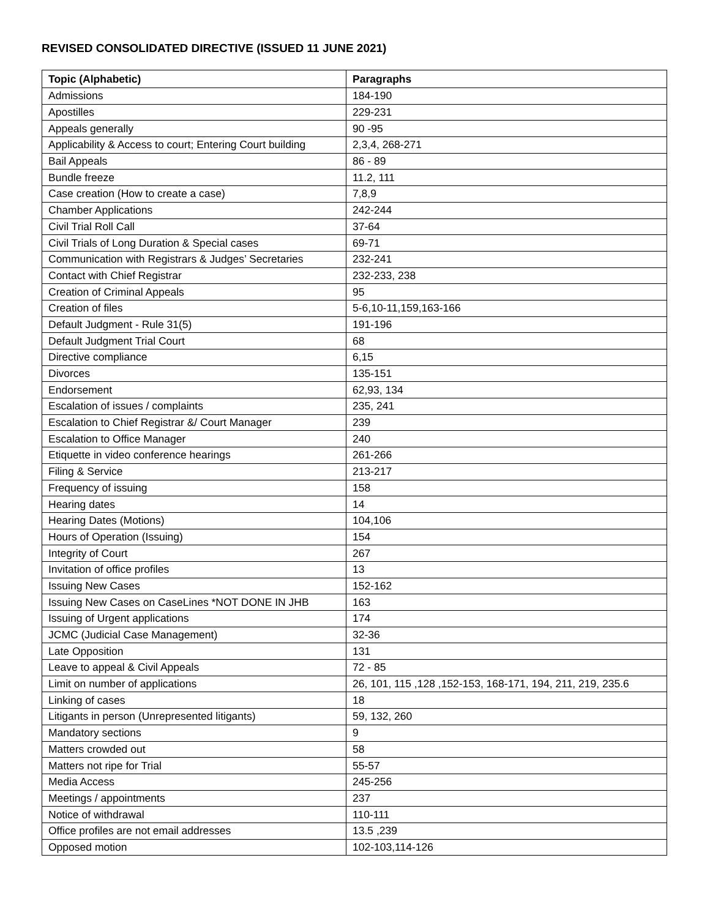REVISED CONSOLIDATED DIRECTIVE (ISSUED 11 JUNE 2021)
| Topic (Alphabetic) | Paragraphs |
| --- | --- |
| Admissions | 184-190 |
| Apostilles | 229-231 |
| Appeals generally | 90 -95 |
| Applicability & Access to court; Entering Court building | 2,3,4, 268-271 |
| Bail Appeals | 86 - 89 |
| Bundle freeze | 11.2, 111 |
| Case creation (How to create a case) | 7,8,9 |
| Chamber Applications | 242-244 |
| Civil Trial Roll Call | 37-64 |
| Civil Trials of Long Duration & Special cases | 69-71 |
| Communication with Registrars & Judges’ Secretaries | 232-241 |
| Contact with Chief Registrar | 232-233, 238 |
| Creation of Criminal Appeals | 95 |
| Creation of files | 5-6,10-11,159,163-166 |
| Default Judgment - Rule 31(5) | 191-196 |
| Default Judgment Trial Court | 68 |
| Directive compliance | 6,15 |
| Divorces | 135-151 |
| Endorsement | 62,93, 134 |
| Escalation of issues / complaints | 235, 241 |
| Escalation to Chief Registrar &/ Court Manager | 239 |
| Escalation to Office Manager | 240 |
| Etiquette in video conference hearings | 261-266 |
| Filing & Service | 213-217 |
| Frequency of issuing | 158 |
| Hearing dates | 14 |
| Hearing Dates (Motions) | 104,106 |
| Hours of Operation (Issuing) | 154 |
| Integrity of Court | 267 |
| Invitation of office profiles | 13 |
| Issuing New Cases | 152-162 |
| Issuing New Cases on CaseLines *NOT DONE IN JHB | 163 |
| Issuing of Urgent applications | 174 |
| JCMC (Judicial Case Management) | 32-36 |
| Late Opposition | 131 |
| Leave to appeal & Civil Appeals | 72 - 85 |
| Limit on number of applications | 26, 101, 115 ,128 ,152-153, 168-171, 194, 211, 219, 235.6 |
| Linking of cases | 18 |
| Litigants in person (Unrepresented litigants) | 59, 132, 260 |
| Mandatory sections | 9 |
| Matters crowded out | 58 |
| Matters not ripe for Trial | 55-57 |
| Media Access | 245-256 |
| Meetings / appointments | 237 |
| Notice of withdrawal | 110-111 |
| Office profiles are not email addresses | 13.5 ,239 |
| Opposed motion | 102-103,114-126 |